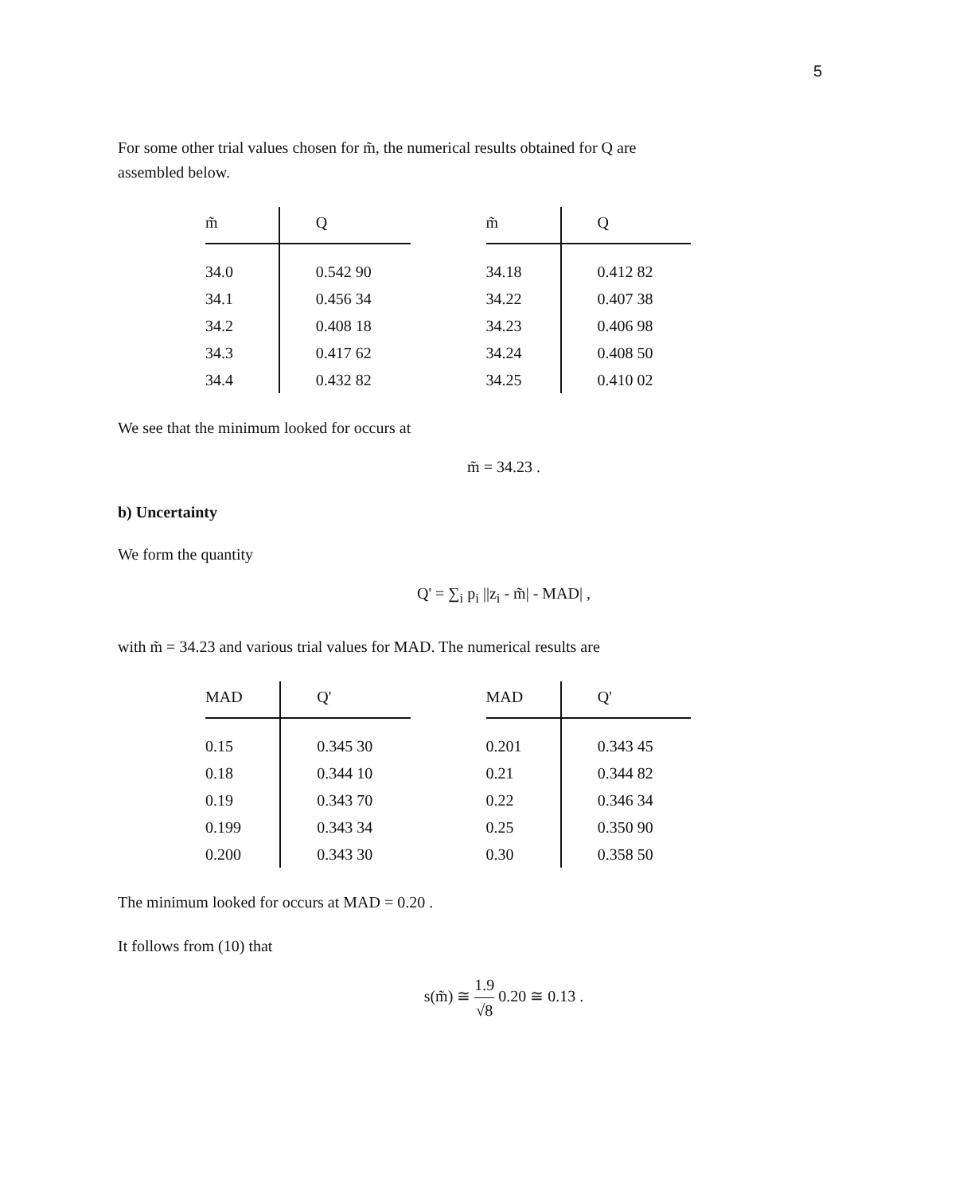5
For some other trial values chosen for m̃, the numerical results obtained for Q are assembled below.
| m̃ | Q |
| --- | --- |
| 34.0 | 0.542 90 |
| 34.1 | 0.456 34 |
| 34.2 | 0.408 18 |
| 34.3 | 0.417 62 |
| 34.4 | 0.432 82 |
| m̃ | Q |
| --- | --- |
| 34.18 | 0.412 82 |
| 34.22 | 0.407 38 |
| 34.23 | 0.406 98 |
| 34.24 | 0.408 50 |
| 34.25 | 0.410 02 |
We see that the minimum looked for occurs at
m̃ = 34.23 .
b) Uncertainty
We form the quantity
Q' = ∑<sub>i</sub> p<sub>i</sub> ||z<sub>i</sub> - m̃| - MAD| ,
with m̃ = 34.23 and various trial values for MAD. The numerical results are
| MAD | Q' |
| --- | --- |
| 0.15 | 0.345 30 |
| 0.18 | 0.344 10 |
| 0.19 | 0.343 70 |
| 0.199 | 0.343 34 |
| 0.200 | 0.343 30 |
| MAD | Q' |
| --- | --- |
| 0.201 | 0.343 45 |
| 0.21 | 0.344 82 |
| 0.22 | 0.346 34 |
| 0.25 | 0.350 90 |
| 0.30 | 0.358 50 |
The minimum looked for occurs at MAD = 0.20 .
It follows from (10) that
s(m̃) ≅ 1.9 √8 0.20 ≅ 0.13 .